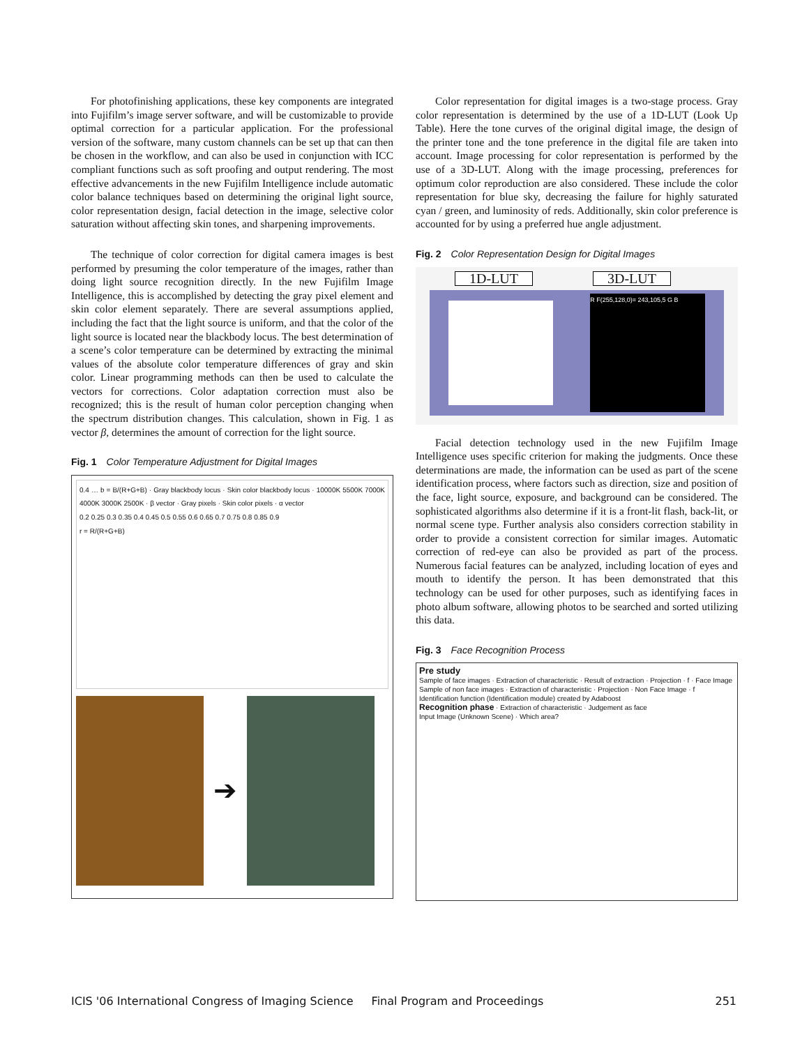For photofinishing applications, these key components are integrated into Fujifilm’s image server software, and will be customizable to provide optimal correction for a particular application. For the professional version of the software, many custom channels can be set up that can then be chosen in the workflow, and can also be used in conjunction with ICC compliant functions such as soft proofing and output rendering. The most effective advancements in the new Fujifilm Intelligence include automatic color balance techniques based on determining the original light source, color representation design, facial detection in the image, selective color saturation without affecting skin tones, and sharpening improvements.
The technique of color correction for digital camera images is best performed by presuming the color temperature of the images, rather than doing light source recognition directly. In the new Fujifilm Image Intelligence, this is accomplished by detecting the gray pixel element and skin color element separately. There are several assumptions applied, including the fact that the light source is uniform, and that the color of the light source is located near the blackbody locus. The best determination of a scene’s color temperature can be determined by extracting the minimal values of the absolute color temperature differences of gray and skin color. Linear programming methods can then be used to calculate the vectors for corrections. Color adaptation correction must also be recognized; this is the result of human color perception changing when the spectrum distribution changes. This calculation, shown in Fig. 1 as vector β, determines the amount of correction for the light source.
Fig. 1 Color Temperature Adjustment for Digital Images
0.4 … b = B/(R+G+B) · Gray blackbody locus · Skin color blackbody locus · 10000K 5500K 7000K 4000K 3000K 2500K · β vector · Gray pixels · Skin color pixels · α vector
0.2 0.25 0.3 0.35 0.4 0.45 0.5 0.55 0.6 0.65 0.7 0.75 0.8 0.85 0.9
r = R/(R+G+B)
➔
Color representation for digital images is a two-stage process. Gray color representation is determined by the use of a 1D-LUT (Look Up Table). Here the tone curves of the original digital image, the design of the printer tone and the tone preference in the digital file are taken into account. Image processing for color representation is performed by the use of a 3D-LUT. Along with the image processing, preferences for optimum color reproduction are also considered. These include the color representation for blue sky, decreasing the failure for highly saturated cyan / green, and luminosity of reds. Additionally, skin color preference is accounted for by using a preferred hue angle adjustment.
Fig. 2 Color Representation Design for Digital Images
1D-LUT 3D-LUT
R F(255,128,0)= 243,105,5 G B
Facial detection technology used in the new Fujifilm Image Intelligence uses specific criterion for making the judgments. Once these determinations are made, the information can be used as part of the scene identification process, where factors such as direction, size and position of the face, light source, exposure, and background can be considered. The sophisticated algorithms also determine if it is a front-lit flash, back-lit, or normal scene type. Further analysis also considers correction stability in order to provide a consistent correction for similar images. Automatic correction of red-eye can also be provided as part of the process. Numerous facial features can be analyzed, including location of eyes and mouth to identify the person. It has been demonstrated that this technology can be used for other purposes, such as identifying faces in photo album software, allowing photos to be searched and sorted utilizing this data.
Fig. 3 Face Recognition Process
Pre study
Sample of face images · Extraction of characteristic · Result of extraction · Projection · f · Face Image
Sample of non face images · Extraction of characteristic · Projection · Non Face Image · f
Identification function (Identification module) created by Adaboost
Recognition phase · Extraction of characteristic · Judgement as face
Input Image (Unknown Scene) · Which area?
ICIS '06 International Congress of Imaging Science Final Program and Proceedings 251